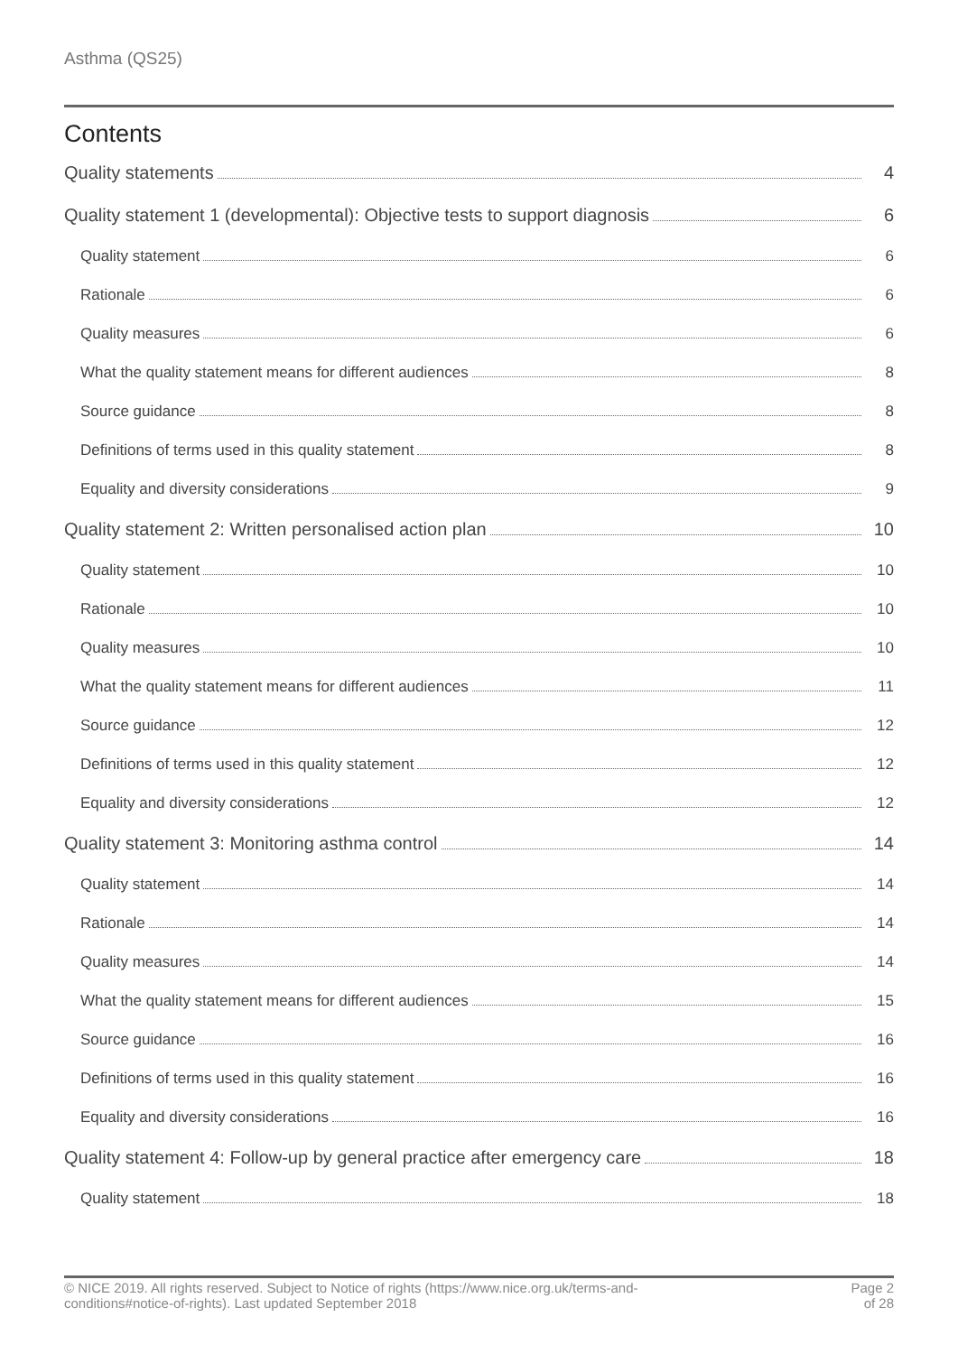Asthma (QS25)
Contents
Quality statements 4
Quality statement 1 (developmental): Objective tests to support diagnosis 6
Quality statement 6
Rationale 6
Quality measures 6
What the quality statement means for different audiences 8
Source guidance 8
Definitions of terms used in this quality statement 8
Equality and diversity considerations 9
Quality statement 2: Written personalised action plan 10
Quality statement 10
Rationale 10
Quality measures 10
What the quality statement means for different audiences 11
Source guidance 12
Definitions of terms used in this quality statement 12
Equality and diversity considerations 12
Quality statement 3: Monitoring asthma control 14
Quality statement 14
Rationale 14
Quality measures 14
What the quality statement means for different audiences 15
Source guidance 16
Definitions of terms used in this quality statement 16
Equality and diversity considerations 16
Quality statement 4: Follow-up by general practice after emergency care 18
Quality statement 18
© NICE 2019. All rights reserved. Subject to Notice of rights (https://www.nice.org.uk/terms-and-
conditions#notice-of-rights). Last updated September 2018
Page 2
of 28